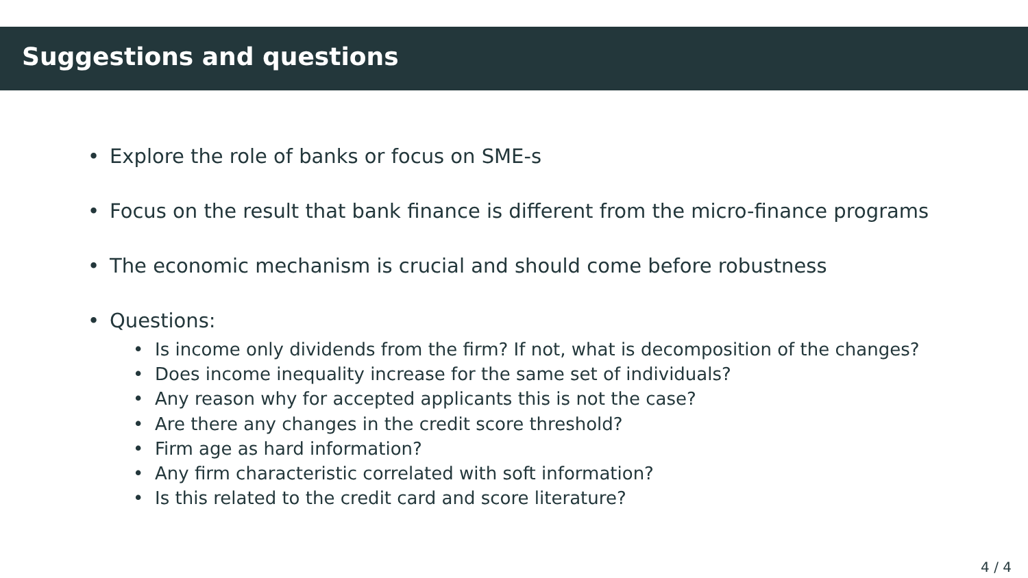Suggestions and questions
• Explore the role of banks or focus on SME-s
• Focus on the result that bank finance is different from the micro-finance programs
• The economic mechanism is crucial and should come before robustness
• Questions:
• Is income only dividends from the firm? If not, what is decomposition of the changes?
• Does income inequality increase for the same set of individuals?
• Any reason why for accepted applicants this is not the case?
• Are there any changes in the credit score threshold?
• Firm age as hard information?
• Any firm characteristic correlated with soft information?
• Is this related to the credit card and score literature?
4 / 4